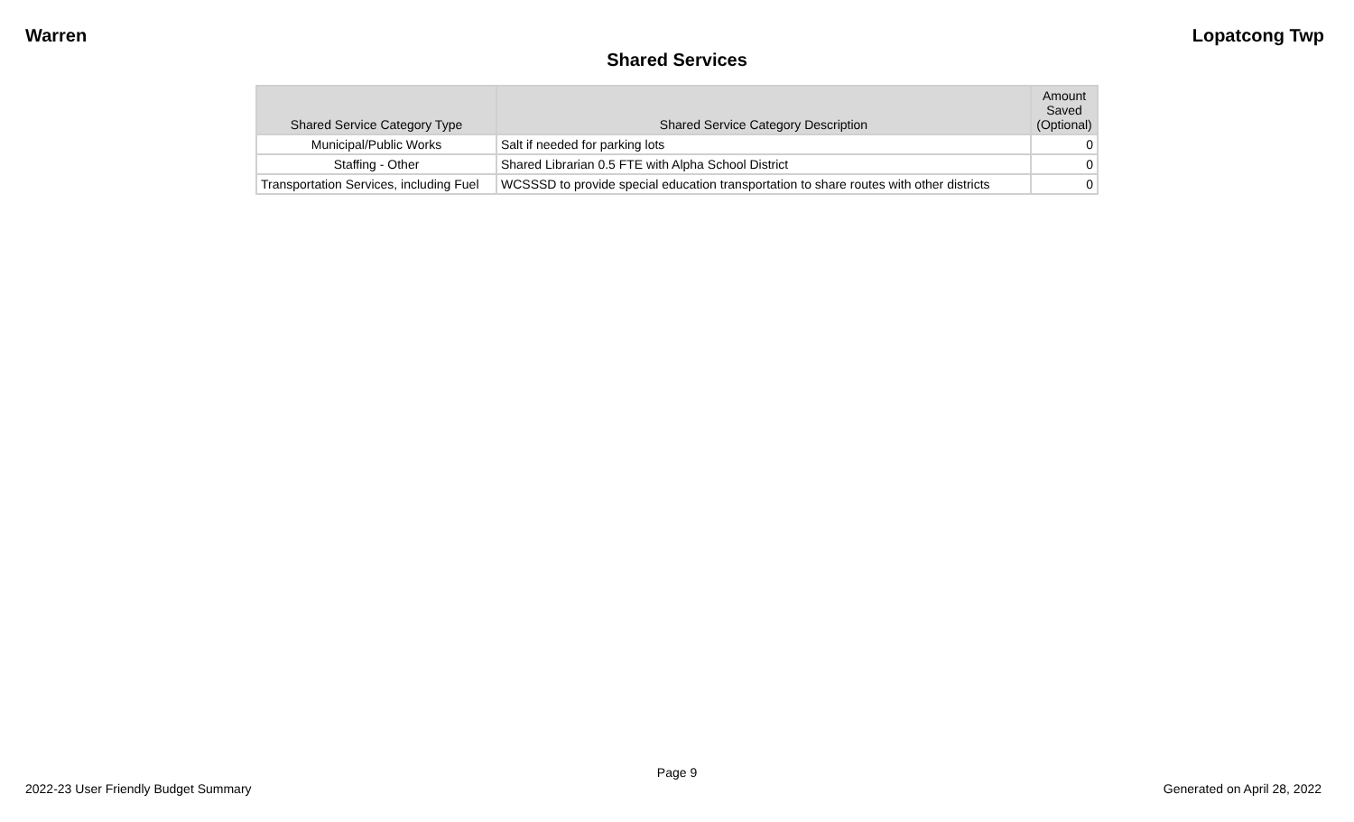Warren Lopatcong Twp
Shared Services
| Shared Service Category Type | Shared Service Category Description | Amount Saved (Optional) |
| --- | --- | --- |
| Municipal/Public Works | Salt if needed for parking lots | 0 |
| Staffing - Other | Shared Librarian 0.5 FTE with Alpha School District | 0 |
| Transportation Services, including Fuel | WCSSSD to provide special education transportation to share routes with other districts | 0 |
Page 9
2022-23 User Friendly Budget Summary Generated on April 28, 2022